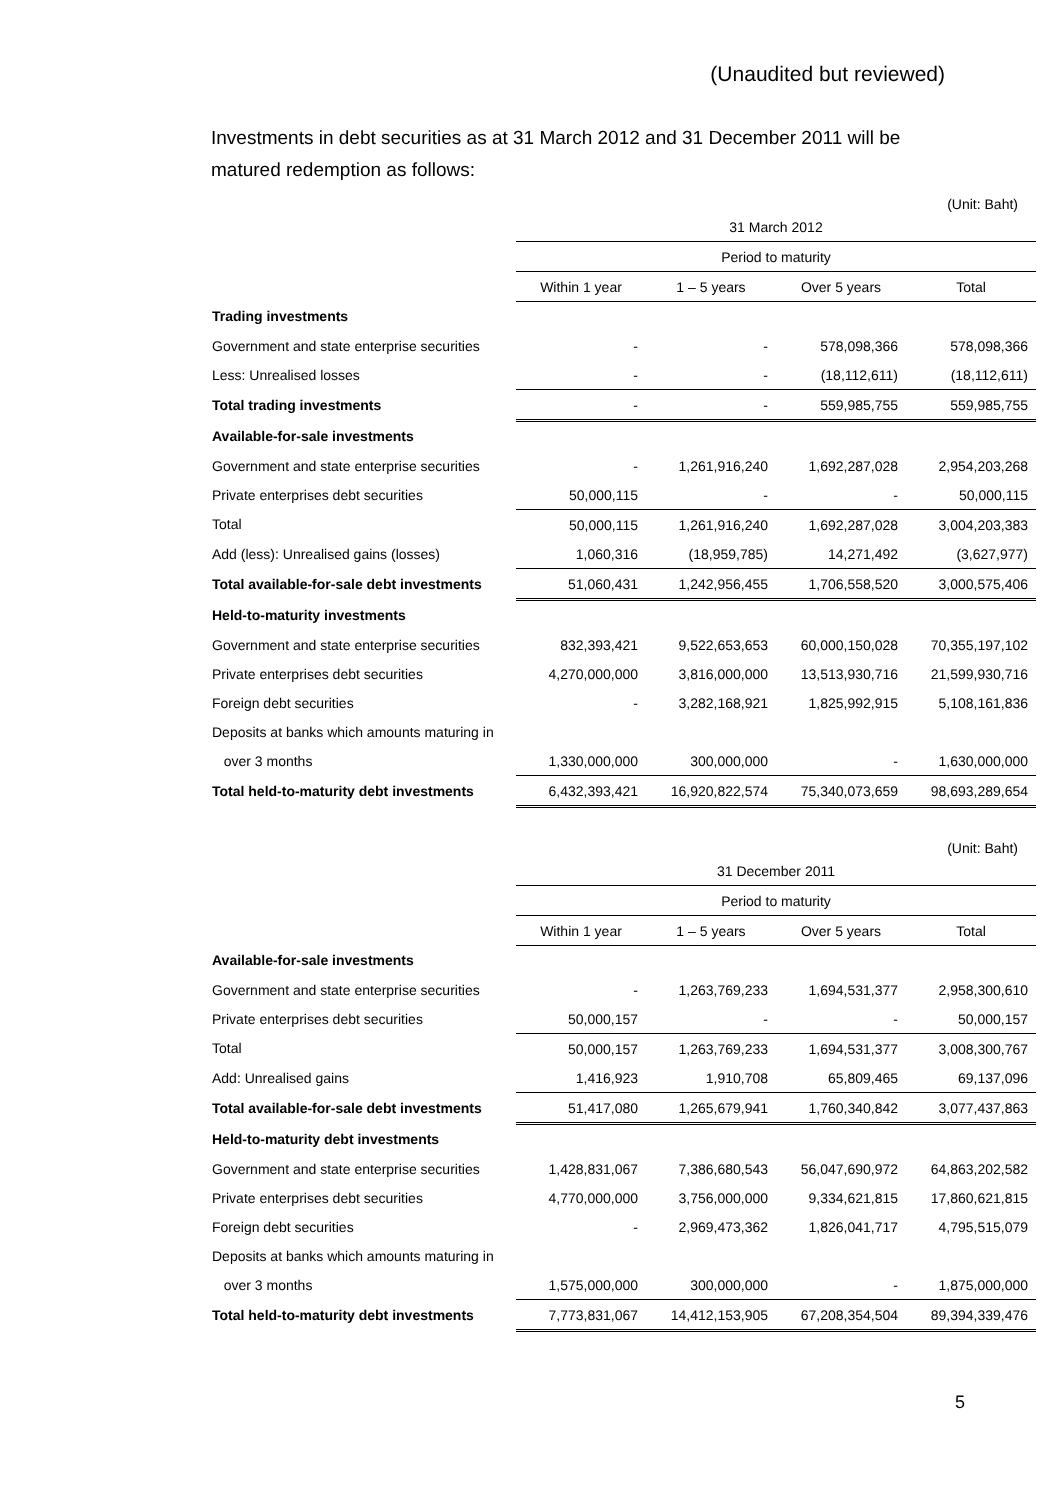(Unaudited but reviewed)
Investments in debt securities as at 31 March 2012 and 31 December 2011 will be matured redemption as follows:
(Unit: Baht)
| | 31 March 2012 | | | |
| | Period to maturity | | | |
| | Within 1 year | 1 – 5 years | Over 5 years | Total |
| Trading investments | | | | |
| Government and state enterprise securities | - | - | 578,098,366 | 578,098,366 |
| Less: Unrealised losses | - | - | (18,112,611) | (18,112,611) |
| Total trading investments | - | - | 559,985,755 | 559,985,755 |
| Available-for-sale investments | | | | |
| Government and state enterprise securities | - | 1,261,916,240 | 1,692,287,028 | 2,954,203,268 |
| Private enterprises debt securities | 50,000,115 | - | - | 50,000,115 |
| Total | 50,000,115 | 1,261,916,240 | 1,692,287,028 | 3,004,203,383 |
| Add (less): Unrealised gains (losses) | 1,060,316 | (18,959,785) | 14,271,492 | (3,627,977) |
| Total available-for-sale debt investments | 51,060,431 | 1,242,956,455 | 1,706,558,520 | 3,000,575,406 |
| Held-to-maturity investments | | | | |
| Government and state enterprise securities | 832,393,421 | 9,522,653,653 | 60,000,150,028 | 70,355,197,102 |
| Private enterprises debt securities | 4,270,000,000 | 3,816,000,000 | 13,513,930,716 | 21,599,930,716 |
| Foreign debt securities | - | 3,282,168,921 | 1,825,992,915 | 5,108,161,836 |
| Deposits at banks which amounts maturing in | | | | |
| over 3 months | 1,330,000,000 | 300,000,000 | - | 1,630,000,000 |
| Total held-to-maturity debt investments | 6,432,393,421 | 16,920,822,574 | 75,340,073,659 | 98,693,289,654 |
(Unit: Baht)
| | 31 December 2011 | | | |
| | Period to maturity | | | |
| | Within 1 year | 1 – 5 years | Over 5 years | Total |
| Available-for-sale investments | | | | |
| Government and state enterprise securities | - | 1,263,769,233 | 1,694,531,377 | 2,958,300,610 |
| Private enterprises debt securities | 50,000,157 | - | - | 50,000,157 |
| Total | 50,000,157 | 1,263,769,233 | 1,694,531,377 | 3,008,300,767 |
| Add: Unrealised gains | 1,416,923 | 1,910,708 | 65,809,465 | 69,137,096 |
| Total available-for-sale debt investments | 51,417,080 | 1,265,679,941 | 1,760,340,842 | 3,077,437,863 |
| Held-to-maturity debt investments | | | | |
| Government and state enterprise securities | 1,428,831,067 | 7,386,680,543 | 56,047,690,972 | 64,863,202,582 |
| Private enterprises debt securities | 4,770,000,000 | 3,756,000,000 | 9,334,621,815 | 17,860,621,815 |
| Foreign debt securities | - | 2,969,473,362 | 1,826,041,717 | 4,795,515,079 |
| Deposits at banks which amounts maturing in | | | | |
| over 3 months | 1,575,000,000 | 300,000,000 | - | 1,875,000,000 |
| Total held-to-maturity debt investments | 7,773,831,067 | 14,412,153,905 | 67,208,354,504 | 89,394,339,476 |
5